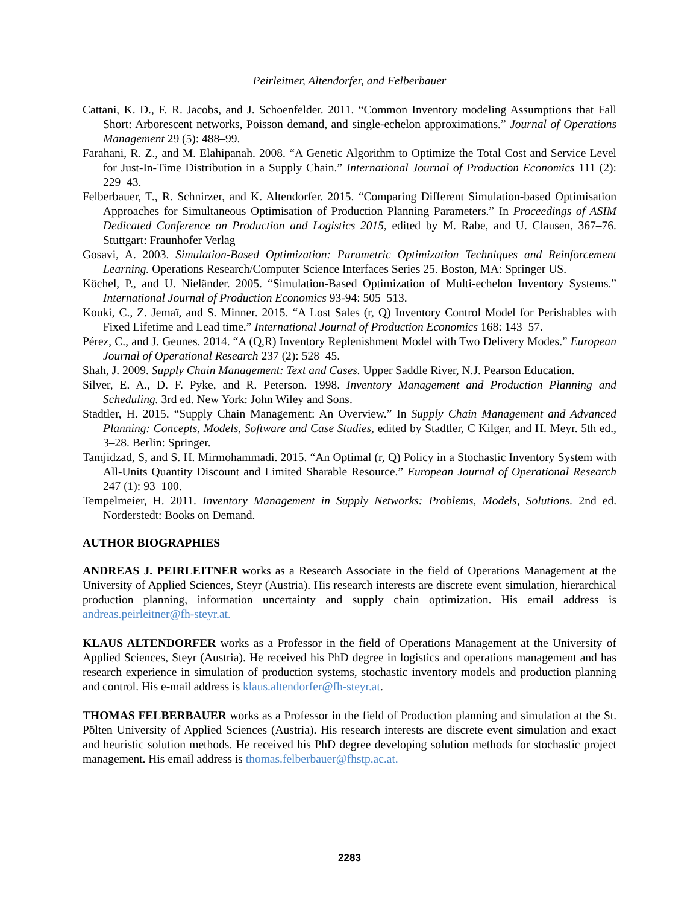Peirleitner, Altendorfer, and Felberbauer
Cattani, K. D., F. R. Jacobs, and J. Schoenfelder. 2011. “Common Inventory modeling Assumptions that Fall Short: Arborescent networks, Poisson demand, and single-echelon approximations.” Journal of Operations Management 29 (5): 488–99.
Farahani, R. Z., and M. Elahipanah. 2008. “A Genetic Algorithm to Optimize the Total Cost and Service Level for Just-In-Time Distribution in a Supply Chain.” International Journal of Production Economics 111 (2): 229–43.
Felberbauer, T., R. Schnirzer, and K. Altendorfer. 2015. “Comparing Different Simulation-based Optimisation Approaches for Simultaneous Optimisation of Production Planning Parameters.” In Proceedings of ASIM Dedicated Conference on Production and Logistics 2015, edited by M. Rabe, and U. Clausen, 367–76. Stuttgart: Fraunhofer Verlag
Gosavi, A. 2003. Simulation-Based Optimization: Parametric Optimization Techniques and Reinforcement Learning. Operations Research/Computer Science Interfaces Series 25. Boston, MA: Springer US.
Köchel, P., and U. Nieländer. 2005. “Simulation-Based Optimization of Multi-echelon Inventory Systems.” International Journal of Production Economics 93-94: 505–513.
Kouki, C., Z. Jemaï, and S. Minner. 2015. “A Lost Sales (r, Q) Inventory Control Model for Perishables with Fixed Lifetime and Lead time.” International Journal of Production Economics 168: 143–57.
Pérez, C., and J. Geunes. 2014. “A (Q,R) Inventory Replenishment Model with Two Delivery Modes.” European Journal of Operational Research 237 (2): 528–45.
Shah, J. 2009. Supply Chain Management: Text and Cases. Upper Saddle River, N.J. Pearson Education.
Silver, E. A., D. F. Pyke, and R. Peterson. 1998. Inventory Management and Production Planning and Scheduling. 3rd ed. New York: John Wiley and Sons.
Stadtler, H. 2015. “Supply Chain Management: An Overview.” In Supply Chain Management and Advanced Planning: Concepts, Models, Software and Case Studies, edited by Stadtler, C Kilger, and H. Meyr. 5th ed., 3–28. Berlin: Springer.
Tamjidzad, S, and S. H. Mirmohammadi. 2015. “An Optimal (r, Q) Policy in a Stochastic Inventory System with All-Units Quantity Discount and Limited Sharable Resource.” European Journal of Operational Research 247 (1): 93–100.
Tempelmeier, H. 2011. Inventory Management in Supply Networks: Problems, Models, Solutions. 2nd ed. Norderstedt: Books on Demand.
AUTHOR BIOGRAPHIES
ANDREAS J. PEIRLEITNER works as a Research Associate in the field of Operations Management at the University of Applied Sciences, Steyr (Austria). His research interests are discrete event simulation, hierarchical production planning, information uncertainty and supply chain optimization. His email address is andreas.peirleitner@fh-steyr.at.
KLAUS ALTENDORFER works as a Professor in the field of Operations Management at the University of Applied Sciences, Steyr (Austria). He received his PhD degree in logistics and operations management and has research experience in simulation of production systems, stochastic inventory models and production planning and control. His e-mail address is klaus.altendorfer@fh-steyr.at.
THOMAS FELBERBAUER works as a Professor in the field of Production planning and simulation at the St. Pölten University of Applied Sciences (Austria). His research interests are discrete event simulation and exact and heuristic solution methods. He received his PhD degree developing solution methods for stochastic project management. His email address is thomas.felberbauer@fhstp.ac.at.
2283